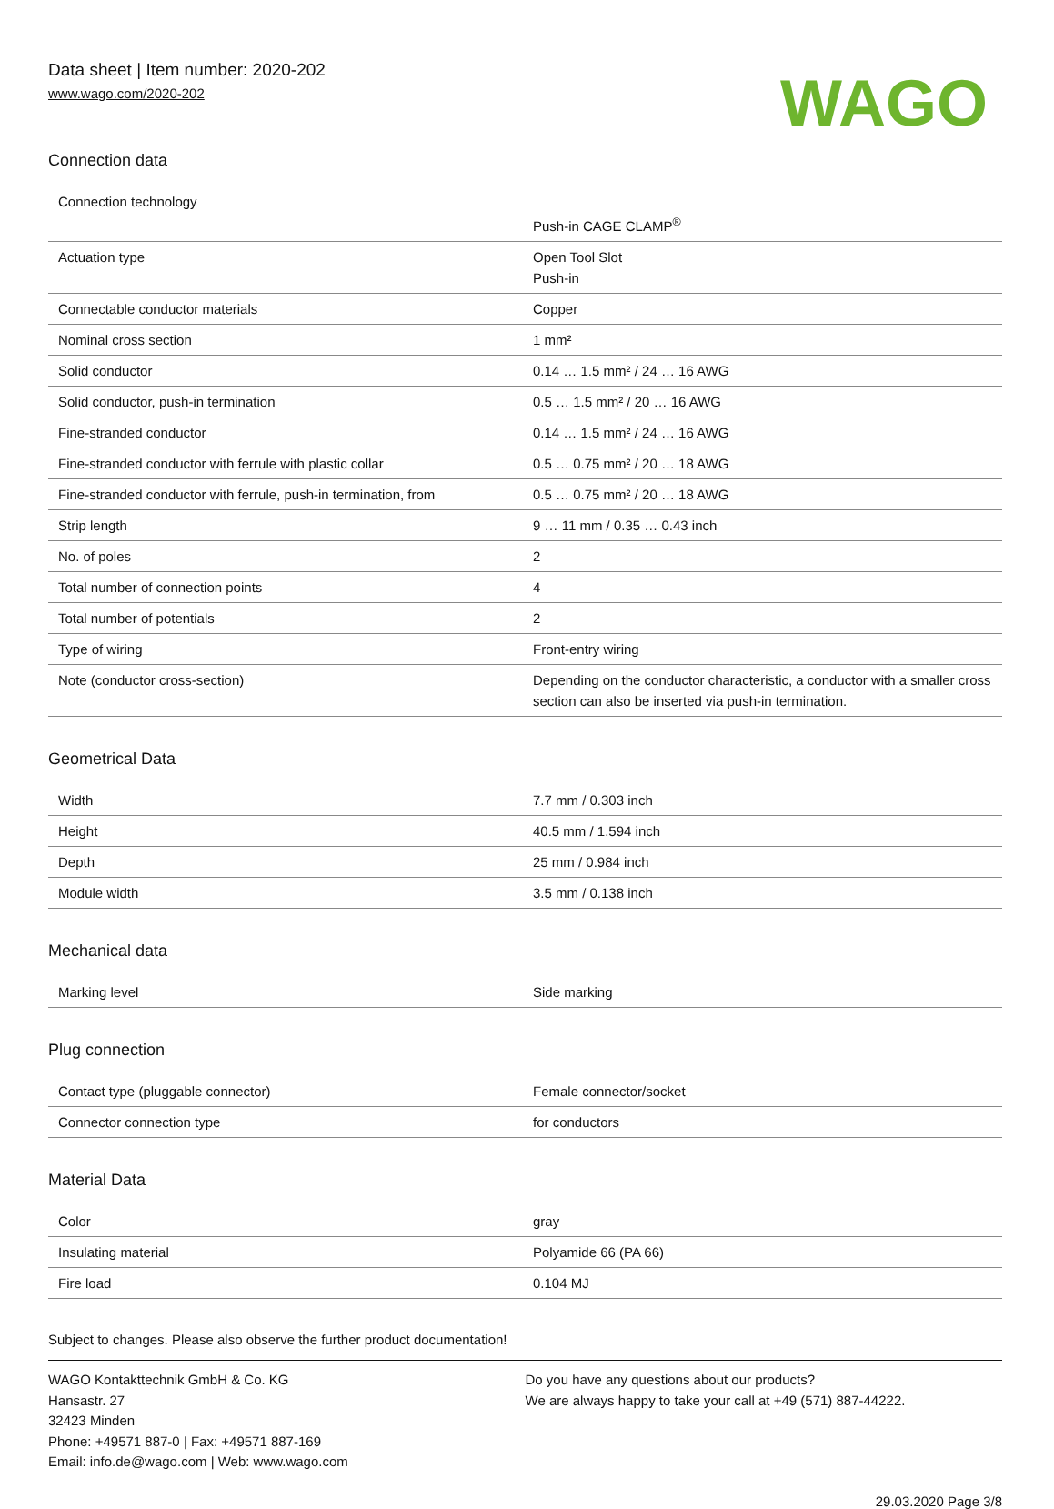Data sheet | Item number: 2020-202
www.wago.com/2020-202
WAGO
Connection data
| Connection technology | Push-in CAGE CLAMP<sup>®</sup> |
| Actuation type | Open Tool Slot Push-in |
| Connectable conductor materials | Copper |
| Nominal cross section | 1 mm² |
| Solid conductor | 0.14 … 1.5 mm² / 24 … 16 AWG |
| Solid conductor, push-in termination | 0.5 … 1.5 mm² / 20 … 16 AWG |
| Fine-stranded conductor | 0.14 … 1.5 mm² / 24 … 16 AWG |
| Fine-stranded conductor with ferrule with plastic collar | 0.5 … 0.75 mm² / 20 … 18 AWG |
| Fine-stranded conductor with ferrule, push-in termination, from | 0.5 … 0.75 mm² / 20 … 18 AWG |
| Strip length | 9 … 11 mm / 0.35 … 0.43 inch |
| No. of poles | 2 |
| Total number of connection points | 4 |
| Total number of potentials | 2 |
| Type of wiring | Front-entry wiring |
| Note (conductor cross-section) | Depending on the conductor characteristic, a conductor with a smaller cross section can also be inserted via push-in termination. |
Geometrical Data
| Width | 7.7 mm / 0.303 inch |
| Height | 40.5 mm / 1.594 inch |
| Depth | 25 mm / 0.984 inch |
| Module width | 3.5 mm / 0.138 inch |
Mechanical data
| Marking level | Side marking |
Plug connection
| Contact type (pluggable connector) | Female connector/socket |
| Connector connection type | for conductors |
Material Data
| Color | gray |
| Insulating material | Polyamide 66 (PA 66) |
| Fire load | 0.104 MJ |
Subject to changes. Please also observe the further product documentation!
WAGO Kontakttechnik GmbH & Co. KG
Hansastr. 27
32423 Minden
Phone: +49571 887-0 | Fax: +49571 887-169
Email: info.de@wago.com | Web: www.wago.com
Do you have any questions about our products?
We are always happy to take your call at +49 (571) 887-44222.
29.03.2020 Page 3/8